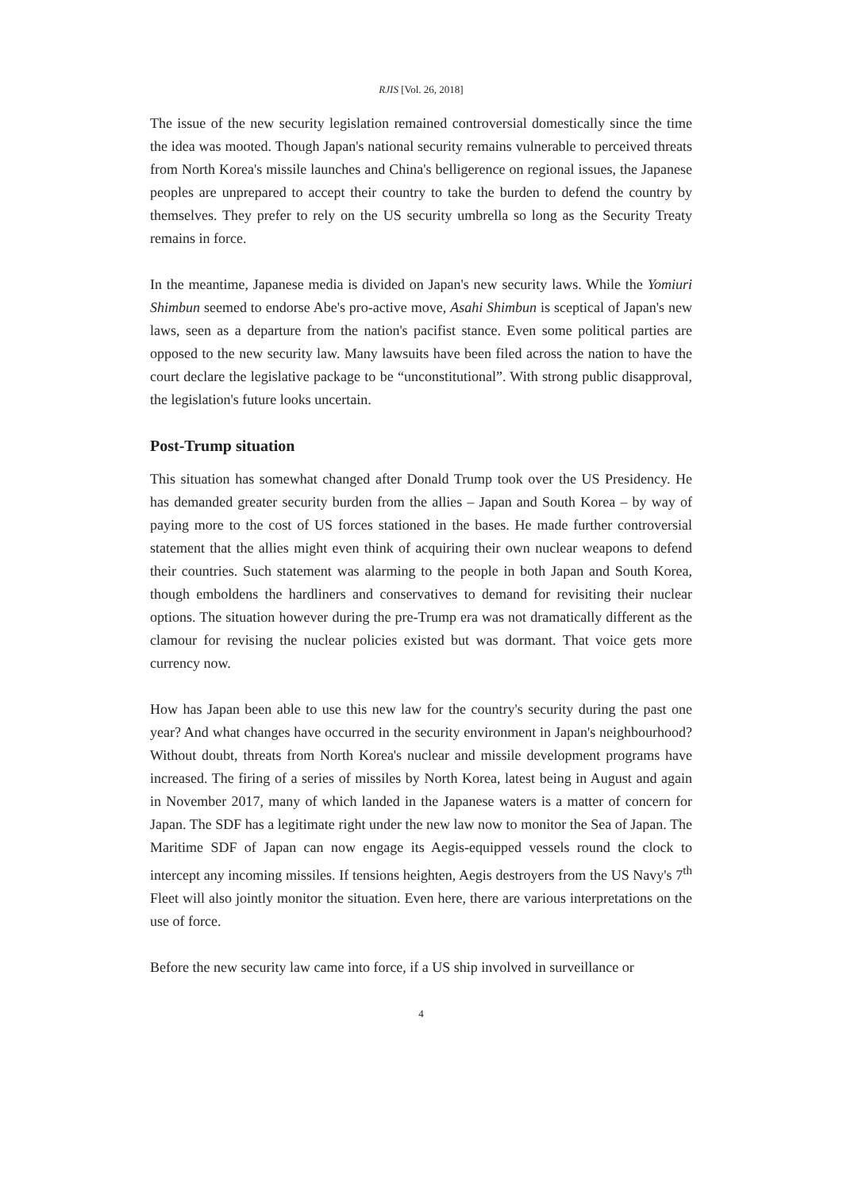RJIS [Vol. 26, 2018]
The issue of the new security legislation remained controversial domestically since the time the idea was mooted. Though Japan's national security remains vulnerable to perceived threats from North Korea's missile launches and China's belligerence on regional issues, the Japanese peoples are unprepared to accept their country to take the burden to defend the country by themselves. They prefer to rely on the US security umbrella so long as the Security Treaty remains in force.
In the meantime, Japanese media is divided on Japan's new security laws. While the Yomiuri Shimbun seemed to endorse Abe's pro-active move, Asahi Shimbun is sceptical of Japan's new laws, seen as a departure from the nation's pacifist stance. Even some political parties are opposed to the new security law. Many lawsuits have been filed across the nation to have the court declare the legislative package to be “unconstitutional”. With strong public disapproval, the legislation's future looks uncertain.
Post-Trump situation
This situation has somewhat changed after Donald Trump took over the US Presidency. He has demanded greater security burden from the allies – Japan and South Korea – by way of paying more to the cost of US forces stationed in the bases. He made further controversial statement that the allies might even think of acquiring their own nuclear weapons to defend their countries. Such statement was alarming to the people in both Japan and South Korea, though emboldens the hardliners and conservatives to demand for revisiting their nuclear options. The situation however during the pre-Trump era was not dramatically different as the clamour for revising the nuclear policies existed but was dormant. That voice gets more currency now.
How has Japan been able to use this new law for the country's security during the past one year? And what changes have occurred in the security environment in Japan's neighbourhood? Without doubt, threats from North Korea's nuclear and missile development programs have increased. The firing of a series of missiles by North Korea, latest being in August and again in November 2017, many of which landed in the Japanese waters is a matter of concern for Japan. The SDF has a legitimate right under the new law now to monitor the Sea of Japan. The Maritime SDF of Japan can now engage its Aegis-equipped vessels round the clock to intercept any incoming missiles. If tensions heighten, Aegis destroyers from the US Navy's 7<sup>th</sup> Fleet will also jointly monitor the situation. Even here, there are various interpretations on the use of force.
Before the new security law came into force, if a US ship involved in surveillance or
4